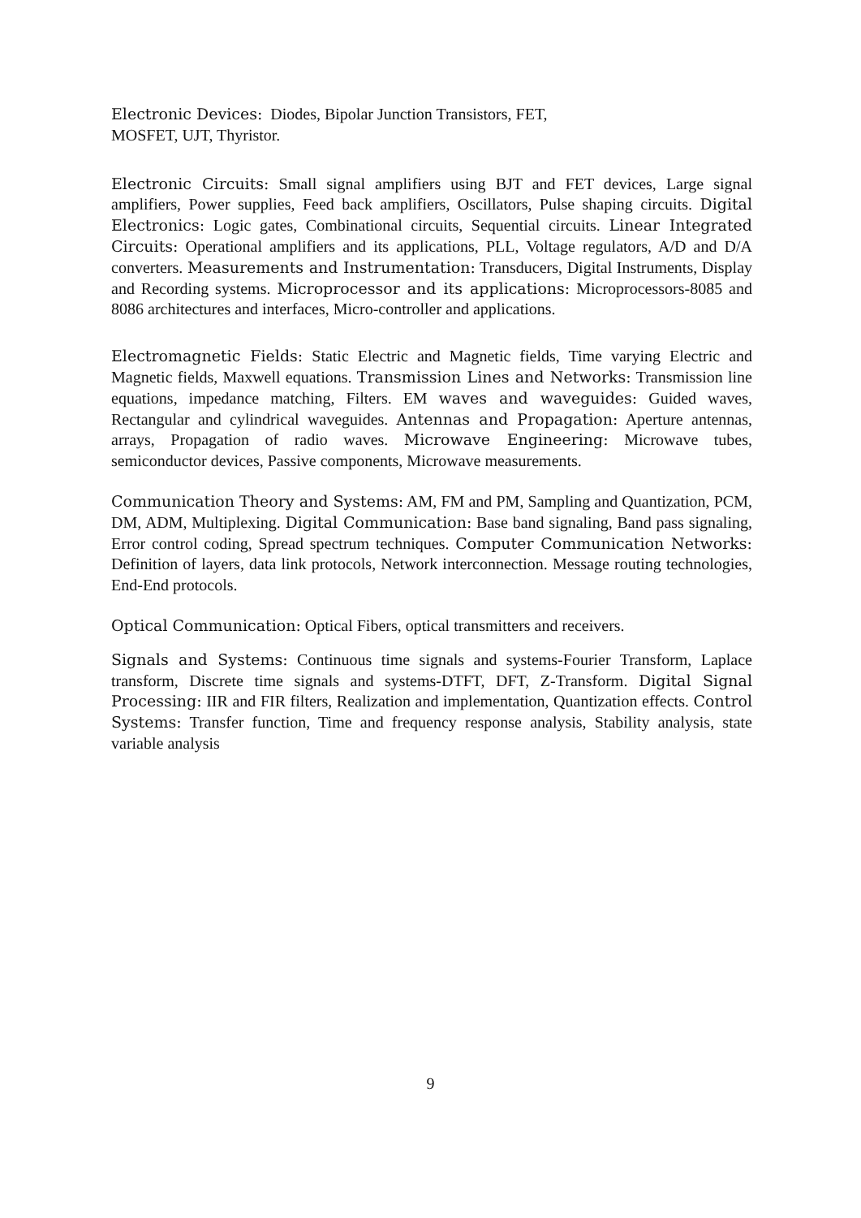Electronic Devices: Diodes, Bipolar Junction Transistors, FET,
MOSFET, UJT, Thyristor.
Electronic Circuits: Small signal amplifiers using BJT and FET devices, Large signal amplifiers, Power supplies, Feed back amplifiers, Oscillators, Pulse shaping circuits. Digital Electronics: Logic gates, Combinational circuits, Sequential circuits. Linear Integrated Circuits: Operational amplifiers and its applications, PLL, Voltage regulators, A/D and D/A converters. Measurements and Instrumentation: Transducers, Digital Instruments, Display and Recording systems. Microprocessor and its applications: Microprocessors-8085 and 8086 architectures and interfaces, Micro-controller and applications.
Electromagnetic Fields: Static Electric and Magnetic fields, Time varying Electric and Magnetic fields, Maxwell equations. Transmission Lines and Networks: Transmission line equations, impedance matching, Filters. EM waves and waveguides: Guided waves, Rectangular and cylindrical waveguides. Antennas and Propagation: Aperture antennas, arrays, Propagation of radio waves. Microwave Engineering: Microwave tubes, semiconductor devices, Passive components, Microwave measurements.
Communication Theory and Systems: AM, FM and PM, Sampling and Quantization, PCM, DM, ADM, Multiplexing. Digital Communication: Base band signaling, Band pass signaling, Error control coding, Spread spectrum techniques. Computer Communication Networks: Definition of layers, data link protocols, Network interconnection. Message routing technologies, End-End protocols.
Optical Communication: Optical Fibers, optical transmitters and receivers.
Signals and Systems: Continuous time signals and systems-Fourier Transform, Laplace transform, Discrete time signals and systems-DTFT, DFT, Z-Transform. Digital Signal Processing: IIR and FIR filters, Realization and implementation, Quantization effects. Control Systems: Transfer function, Time and frequency response analysis, Stability analysis, state variable analysis
9